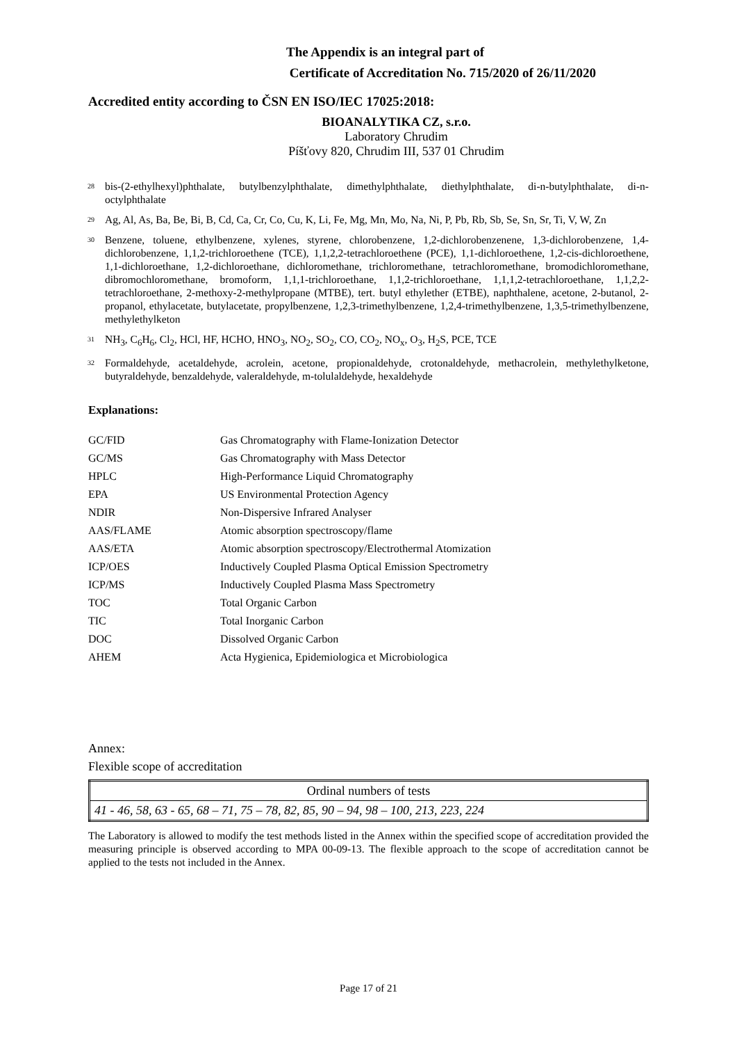The Appendix is an integral part of
Certificate of Accreditation No. 715/2020 of 26/11/2020
Accredited entity according to ČSN EN ISO/IEC 17025:2018:
BIOANALYTIKA CZ, s.r.o.
Laboratory Chrudim
Píšťovy 820, Chrudim III, 537 01 Chrudim
<sup>28</sup>
bis-(2-ethylhexyl)phthalate, butylbenzylphthalate, dimethylphthalate, diethylphthalate, di-n-butylphthalate, di-n-octylphthalate
<sup>29</sup>
Ag, Al, As, Ba, Be, Bi, B, Cd, Ca, Cr, Co, Cu, K, Li, Fe, Mg, Mn, Mo, Na, Ni, P, Pb, Rb, Sb, Se, Sn, Sr, Ti, V, W, Zn
<sup>30</sup>
Benzene, toluene, ethylbenzene, xylenes, styrene, chlorobenzene, 1,2-dichlorobenzenene, 1,3-dichlorobenzene, 1,4-dichlorobenzene, 1,1,2-trichloroethene (TCE), 1,1,2,2-tetrachloroethene (PCE), 1,1-dichloroethene, 1,2-cis-dichloroethene, 1,1-dichloroethane, 1,2-dichloroethane, dichloromethane, trichloromethane, tetrachloromethane, bromodichloromethane, dibromochloromethane, bromoform, 1,1,1-trichloroethane, 1,1,2-trichloroethane, 1,1,1,2-tetrachloroethane, 1,1,2,2-tetrachloroethane, 2-methoxy-2-methylpropane (MTBE), tert. butyl ethylether (ETBE), naphthalene, acetone, 2-butanol, 2-propanol, ethylacetate, butylacetate, propylbenzene, 1,2,3-trimethylbenzene, 1,2,4-trimethylbenzene, 1,3,5-trimethylbenzene, methylethylketon
<sup>31</sup>
NH<sub>3</sub>, C<sub>6</sub>H<sub>6</sub>, Cl<sub>2</sub>, HCl, HF, HCHO, HNO<sub>3</sub>, NO<sub>2</sub>, SO<sub>2</sub>, CO, CO<sub>2</sub>, NO<sub>x</sub>, O<sub>3</sub>, H<sub>2</sub>S, PCE, TCE
<sup>32</sup>
Formaldehyde, acetaldehyde, acrolein, acetone, propionaldehyde, crotonaldehyde, methacrolein, methylethylketone, butyraldehyde, benzaldehyde, valeraldehyde, m-tolulaldehyde, hexaldehyde
Explanations:
| GC/FID | Gas Chromatography with Flame-Ionization Detector |
| GC/MS | Gas Chromatography with Mass Detector |
| HPLC | High-Performance Liquid Chromatography |
| EPA | US Environmental Protection Agency |
| NDIR | Non-Dispersive Infrared Analyser |
| AAS/FLAME | Atomic absorption spectroscopy/flame |
| AAS/ETA | Atomic absorption spectroscopy/Electrothermal Atomization |
| ICP/OES | Inductively Coupled Plasma Optical Emission Spectrometry |
| ICP/MS | Inductively Coupled Plasma Mass Spectrometry |
| TOC | Total Organic Carbon |
| TIC | Total Inorganic Carbon |
| DOC | Dissolved Organic Carbon |
| AHEM | Acta Hygienica, Epidemiologica et Microbiologica |
Annex:
Flexible scope of accreditation
| Ordinal numbers of tests |
| --- |
| 41 - 46, 58, 63 - 65, 68 – 71, 75 – 78, 82, 85, 90 – 94, 98 – 100, 213, 223, 224 |
The Laboratory is allowed to modify the test methods listed in the Annex within the specified scope of accreditation provided the measuring principle is observed according to MPA 00-09-13. The flexible approach to the scope of accreditation cannot be applied to the tests not included in the Annex.
Page 17 of 21